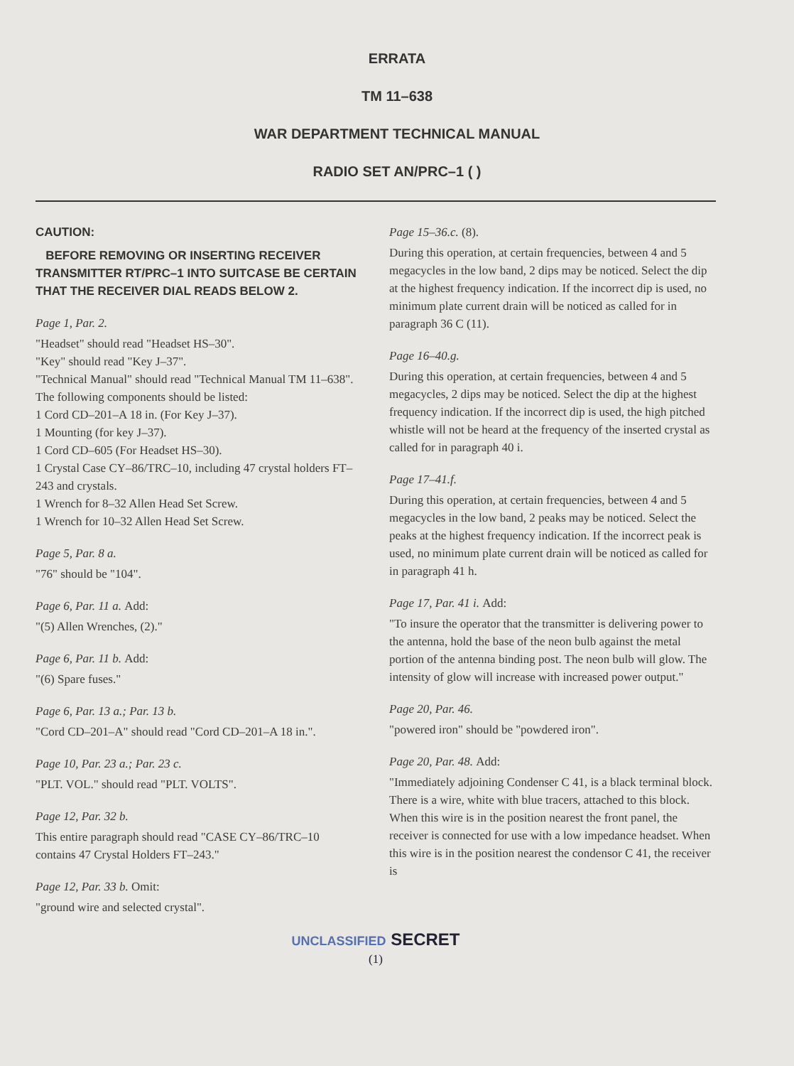ERRATA
TM 11–638
WAR DEPARTMENT TECHNICAL MANUAL
RADIO SET AN/PRC–1 ( )
CAUTION:
BEFORE REMOVING OR INSERTING RECEIVER TRANSMITTER RT/PRC–1 INTO SUITCASE BE CERTAIN THAT THE RECEIVER DIAL READS BELOW 2.
Page 1, Par. 2.
"Headset" should read "Headset HS–30".
"Key" should read "Key J–37".
"Technical Manual" should read "Technical Manual TM 11–638".
The following components should be listed:
1 Cord CD–201–A 18 in. (For Key J–37).
1 Mounting (for key J–37).
1 Cord CD–605 (For Headset HS–30).
1 Crystal Case CY–86/TRC–10, including 47 crystal holders FT–243 and crystals.
1 Wrench for 8–32 Allen Head Set Screw.
1 Wrench for 10–32 Allen Head Set Screw.
Page 5, Par. 8 a.
"76" should be "104".
Page 6, Par. 11 a. Add:
"(5) Allen Wrenches, (2)."
Page 6, Par. 11 b. Add:
"(6) Spare fuses."
Page 6, Par. 13 a.; Par. 13 b.
"Cord CD–201–A" should read "Cord CD–201–A 18 in.".
Page 10, Par. 23 a.; Par. 23 c.
"PLT. VOL." should read "PLT. VOLTS".
Page 12, Par. 32 b.
This entire paragraph should read "CASE CY–86/TRC–10 contains 47 Crystal Holders FT–243."
Page 12, Par. 33 b. Omit:
"ground wire and selected crystal".
Page 15–36.c. (8).
During this operation, at certain frequencies, between 4 and 5 megacycles in the low band, 2 dips may be noticed. Select the dip at the highest frequency indication. If the incorrect dip is used, no minimum plate current drain will be noticed as called for in paragraph 36 C (11).
Page 16–40.g.
During this operation, at certain frequencies, between 4 and 5 megacycles, 2 dips may be noticed. Select the dip at the highest frequency indication. If the incorrect dip is used, the high pitched whistle will not be heard at the frequency of the inserted crystal as called for in paragraph 40 i.
Page 17–41.f.
During this operation, at certain frequencies, between 4 and 5 megacycles in the low band, 2 peaks may be noticed. Select the peaks at the highest frequency indication. If the incorrect peak is used, no minimum plate current drain will be noticed as called for in paragraph 41 h.
Page 17, Par. 41 i. Add:
"To insure the operator that the transmitter is delivering power to the antenna, hold the base of the neon bulb against the metal portion of the antenna binding post. The neon bulb will glow. The intensity of glow will increase with increased power output."
Page 20, Par. 46.
"powered iron" should be "powdered iron".
Page 20, Par. 48. Add:
"Immediately adjoining Condenser C 41, is a black terminal block. There is a wire, white with blue tracers, attached to this block. When this wire is in the position nearest the front panel, the receiver is connected for use with a low impedance headset. When this wire is in the position nearest the condensor C 41, the receiver is
UNCLASSIFIED SECRET
(1)